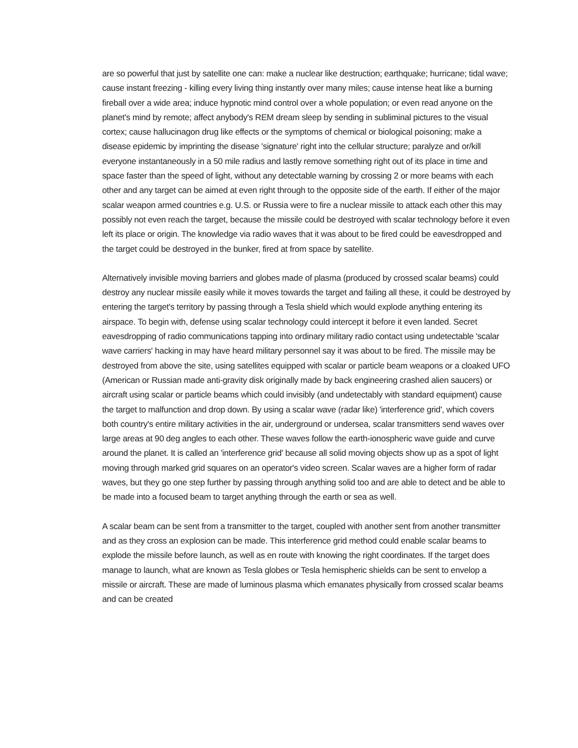are so powerful that just by satellite one can: make a nuclear like destruction; earthquake; hurricane; tidal wave; cause instant freezing - killing every living thing instantly over many miles; cause intense heat like a burning fireball over a wide area; induce hypnotic mind control over a whole population; or even read anyone on the planet's mind by remote; affect anybody's REM dream sleep by sending in subliminal pictures to the visual cortex; cause hallucinagon drug like effects or the symptoms of chemical or biological poisoning; make a disease epidemic by imprinting the disease 'signature' right into the cellular structure; paralyze and or/kill everyone instantaneously in a 50 mile radius and lastly remove something right out of its place in time and space faster than the speed of light, without any detectable warning by crossing 2 or more beams with each other and any target can be aimed at even right through to the opposite side of the earth. If either of the major scalar weapon armed countries e.g. U.S. or Russia were to fire a nuclear missile to attack each other this may possibly not even reach the target, because the missile could be destroyed with scalar technology before it even left its place or origin. The knowledge via radio waves that it was about to be fired could be eavesdropped and the target could be destroyed in the bunker, fired at from space by satellite.
Alternatively invisible moving barriers and globes made of plasma (produced by crossed scalar beams) could destroy any nuclear missile easily while it moves towards the target and failing all these, it could be destroyed by entering the target's territory by passing through a Tesla shield which would explode anything entering its airspace. To begin with, defense using scalar technology could intercept it before it even landed. Secret eavesdropping of radio communications tapping into ordinary military radio contact using undetectable 'scalar wave carriers' hacking in may have heard military personnel say it was about to be fired. The missile may be destroyed from above the site, using satellites equipped with scalar or particle beam weapons or a cloaked UFO (American or Russian made anti-gravity disk originally made by back engineering crashed alien saucers) or aircraft using scalar or particle beams which could invisibly (and undetectably with standard equipment) cause the target to malfunction and drop down. By using a scalar wave (radar like) 'interference grid', which covers both country's entire military activities in the air, underground or undersea, scalar transmitters send waves over large areas at 90 deg angles to each other. These waves follow the earth-ionospheric wave guide and curve around the planet. It is called an 'interference grid' because all solid moving objects show up as a spot of light moving through marked grid squares on an operator's video screen. Scalar waves are a higher form of radar waves, but they go one step further by passing through anything solid too and are able to detect and be able to be made into a focused beam to target anything through the earth or sea as well.
A scalar beam can be sent from a transmitter to the target, coupled with another sent from another transmitter and as they cross an explosion can be made. This interference grid method could enable scalar beams to explode the missile before launch, as well as en route with knowing the right coordinates. If the target does manage to launch, what are known as Tesla globes or Tesla hemispheric shields can be sent to envelop a missile or aircraft. These are made of luminous plasma which emanates physically from crossed scalar beams and can be created